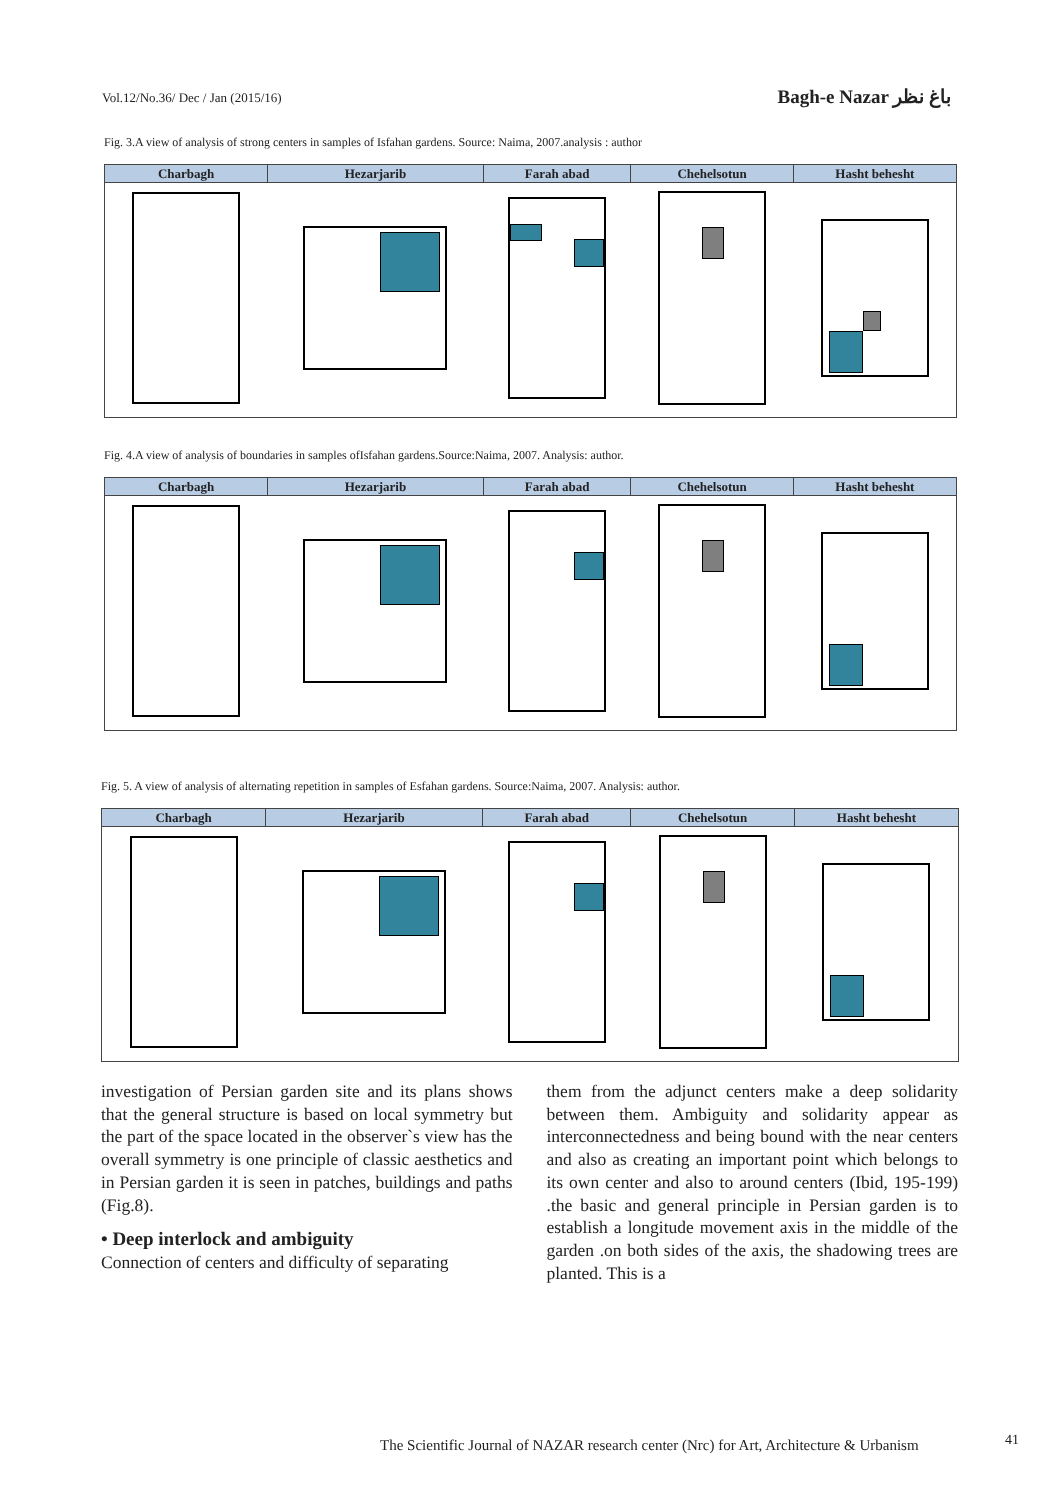Vol.12/No.36/ Dec / Jan (2015/16) Bagh-e Nazar باغ نظر
Fig. 3.A view of analysis of strong centers in samples of Isfahan gardens. Source: Naima, 2007.analysis : author
| Charbagh | Hezarjarib | Farah abad | Chehelsotun | Hasht behesht |
| --- | --- | --- | --- | --- |
Fig. 4.A view of analysis of boundaries in samples ofIsfahan gardens.Source:Naima, 2007. Analysis: author.
| Charbagh | Hezarjarib | Farah abad | Chehelsotun | Hasht behesht |
| --- | --- | --- | --- | --- |
Fig. 5. A view of analysis of alternating repetition in samples of Esfahan gardens. Source:Naima, 2007. Analysis: author.
| Charbagh | Hezarjarib | Farah abad | Chehelsotun | Hasht behesht |
| --- | --- | --- | --- | --- |
investigation of Persian garden site and its plans shows that the general structure is based on local symmetry but the part of the space located in the observer`s view has the overall symmetry is one principle of classic aesthetics and in Persian garden it is seen in patches, buildings and paths (Fig.8).
• Deep interlock and ambiguity
Connection of centers and difficulty of separating
them from the adjunct centers make a deep solidarity between them. Ambiguity and solidarity appear as interconnectedness and being bound with the near centers and also as creating an important point which belongs to its own center and also to around centers (Ibid, 195-199) .the basic and general principle in Persian garden is to establish a longitude movement axis in the middle of the garden .on both sides of the axis, the shadowing trees are planted. This is a
The Scientific Journal of NAZAR research center (Nrc) for Art, Architecture & Urbanism
41